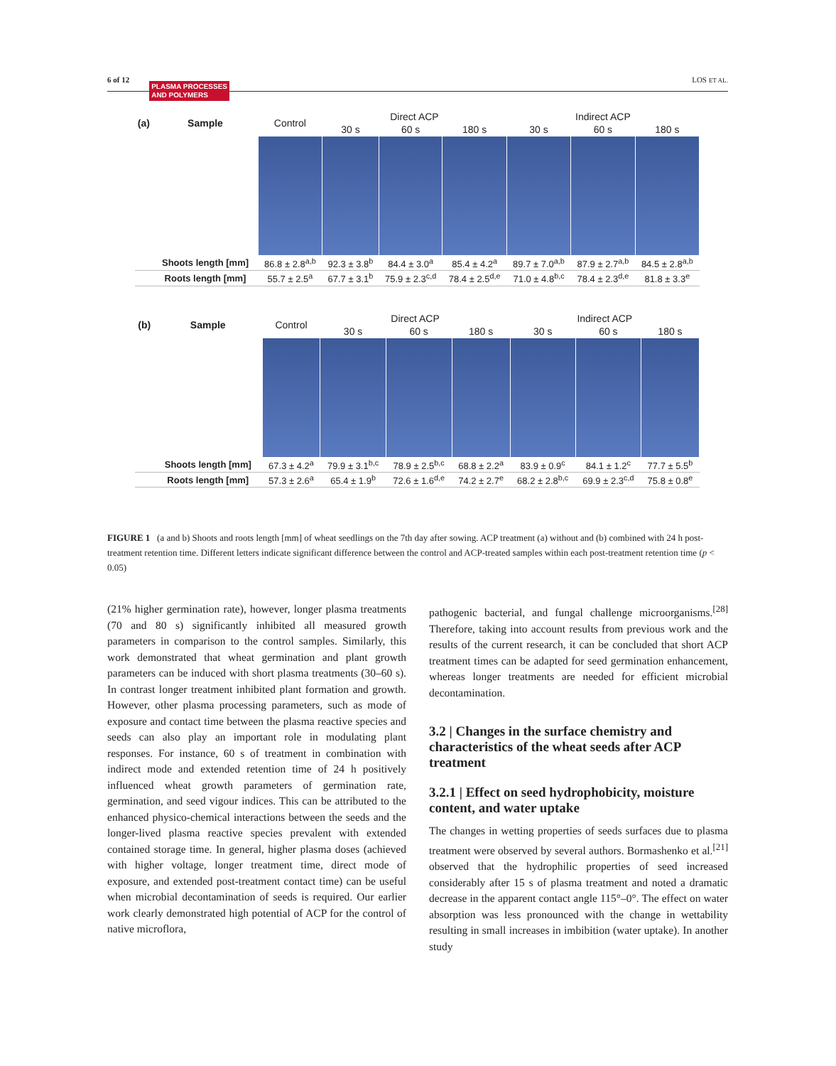6 of 12 PLASMA PROCESSES
AND POLYMERS LOS ET AL.
| (a) | Sample | Control | Direct ACP | | | Indirect ACP | | |
| --- | --- | --- | --- | --- | --- | --- | --- | --- |
| | | | 30 s | 60 s | 180 s | 30 s | 60 s | 180 s |
| | Shoots length [mm] | 86.8 ± 2.8<sup>a,b</sup> | 92.3 ± 3.8<sup>b</sup> | 84.4 ± 3.0<sup>a</sup> | 85.4 ± 4.2<sup>a</sup> | 89.7 ± 7.0<sup>a,b</sup> | 87.9 ± 2.7<sup>a,b</sup> | 84.5 ± 2.8<sup>a,b</sup> |
| | Roots length [mm] | 55.7 ± 2.5<sup>a</sup> | 67.7 ± 3.1<sup>b</sup> | 75.9 ± 2.3<sup>c,d</sup> | 78.4 ± 2.5<sup>d,e</sup> | 71.0 ± 4.8<sup>b,c</sup> | 78.4 ± 2.3<sup>d,e</sup> | 81.8 ± 3.3<sup>e</sup> |
| (b) | Sample | Control | Direct ACP | | | Indirect ACP | | |
| --- | --- | --- | --- | --- | --- | --- | --- | --- |
| | | | 30 s | 60 s | 180 s | 30 s | 60 s | 180 s |
| | Shoots length [mm] | 67.3 ± 4.2<sup>a</sup> | 79.9 ± 3.1<sup>b,c</sup> | 78.9 ± 2.5<sup>b,c</sup> | 68.8 ± 2.2<sup>a</sup> | 83.9 ± 0.9<sup>c</sup> | 84.1 ± 1.2<sup>c</sup> | 77.7 ± 5.5<sup>b</sup> |
| | Roots length [mm] | 57.3 ± 2.6<sup>a</sup> | 65.4 ± 1.9<sup>b</sup> | 72.6 ± 1.6<sup>d,e</sup> | 74.2 ± 2.7<sup>e</sup> | 68.2 ± 2.8<sup>b,c</sup> | 69.9 ± 2.3<sup>c,d</sup> | 75.8 ± 0.8<sup>e</sup> |
FIGURE 1 (a and b) Shoots and roots length [mm] of wheat seedlings on the 7th day after sowing. ACP treatment (a) without and (b) combined with 24 h post-treatment retention time. Different letters indicate significant difference between the control and ACP-treated samples within each post-treatment retention time (p < 0.05)
(21% higher germination rate), however, longer plasma treatments (70 and 80 s) significantly inhibited all measured growth parameters in comparison to the control samples. Similarly, this work demonstrated that wheat germination and plant growth parameters can be induced with short plasma treatments (30–60 s). In contrast longer treatment inhibited plant formation and growth. However, other plasma processing parameters, such as mode of exposure and contact time between the plasma reactive species and seeds can also play an important role in modulating plant responses. For instance, 60 s of treatment in combination with indirect mode and extended retention time of 24 h positively influenced wheat growth parameters of germination rate, germination, and seed vigour indices. This can be attributed to the enhanced physico-chemical interactions between the seeds and the longer-lived plasma reactive species prevalent with extended contained storage time. In general, higher plasma doses (achieved with higher voltage, longer treatment time, direct mode of exposure, and extended post-treatment contact time) can be useful when microbial decontamination of seeds is required. Our earlier work clearly demonstrated high potential of ACP for the control of native microflora,
pathogenic bacterial, and fungal challenge microorganisms.<sup>[28]</sup> Therefore, taking into account results from previous work and the results of the current research, it can be concluded that short ACP treatment times can be adapted for seed germination enhancement, whereas longer treatments are needed for efficient microbial decontamination.
3.2 | Changes in the surface chemistry and characteristics of the wheat seeds after ACP treatment
3.2.1 | Effect on seed hydrophobicity, moisture content, and water uptake
The changes in wetting properties of seeds surfaces due to plasma treatment were observed by several authors. Bormashenko et al.<sup>[21]</sup> observed that the hydrophilic properties of seed increased considerably after 15 s of plasma treatment and noted a dramatic decrease in the apparent contact angle 115°–0°. The effect on water absorption was less pronounced with the change in wettability resulting in small increases in imbibition (water uptake). In another study